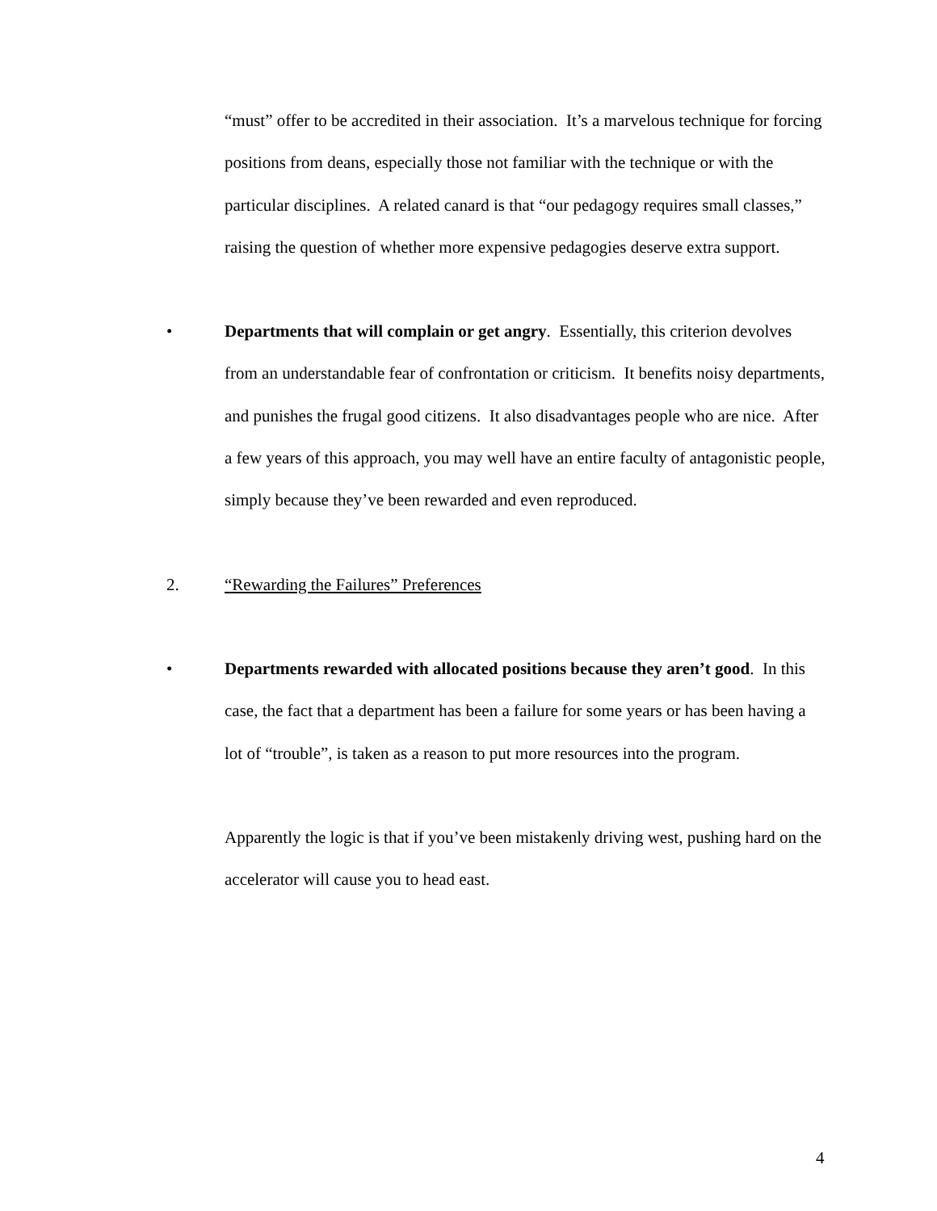“must” offer to be accredited in their association. It’s a marvelous technique for forcing positions from deans, especially those not familiar with the technique or with the particular disciplines. A related canard is that “our pedagogy requires small classes,” raising the question of whether more expensive pedagogies deserve extra support.
• Departments that will complain or get angry. Essentially, this criterion devolves from an understandable fear of confrontation or criticism. It benefits noisy departments, and punishes the frugal good citizens. It also disadvantages people who are nice. After a few years of this approach, you may well have an entire faculty of antagonistic people, simply because they’ve been rewarded and even reproduced.
2. “Rewarding the Failures” Preferences
• Departments rewarded with allocated positions because they aren’t good. In this case, the fact that a department has been a failure for some years or has been having a lot of “trouble”, is taken as a reason to put more resources into the program.
Apparently the logic is that if you’ve been mistakenly driving west, pushing hard on the accelerator will cause you to head east.
4